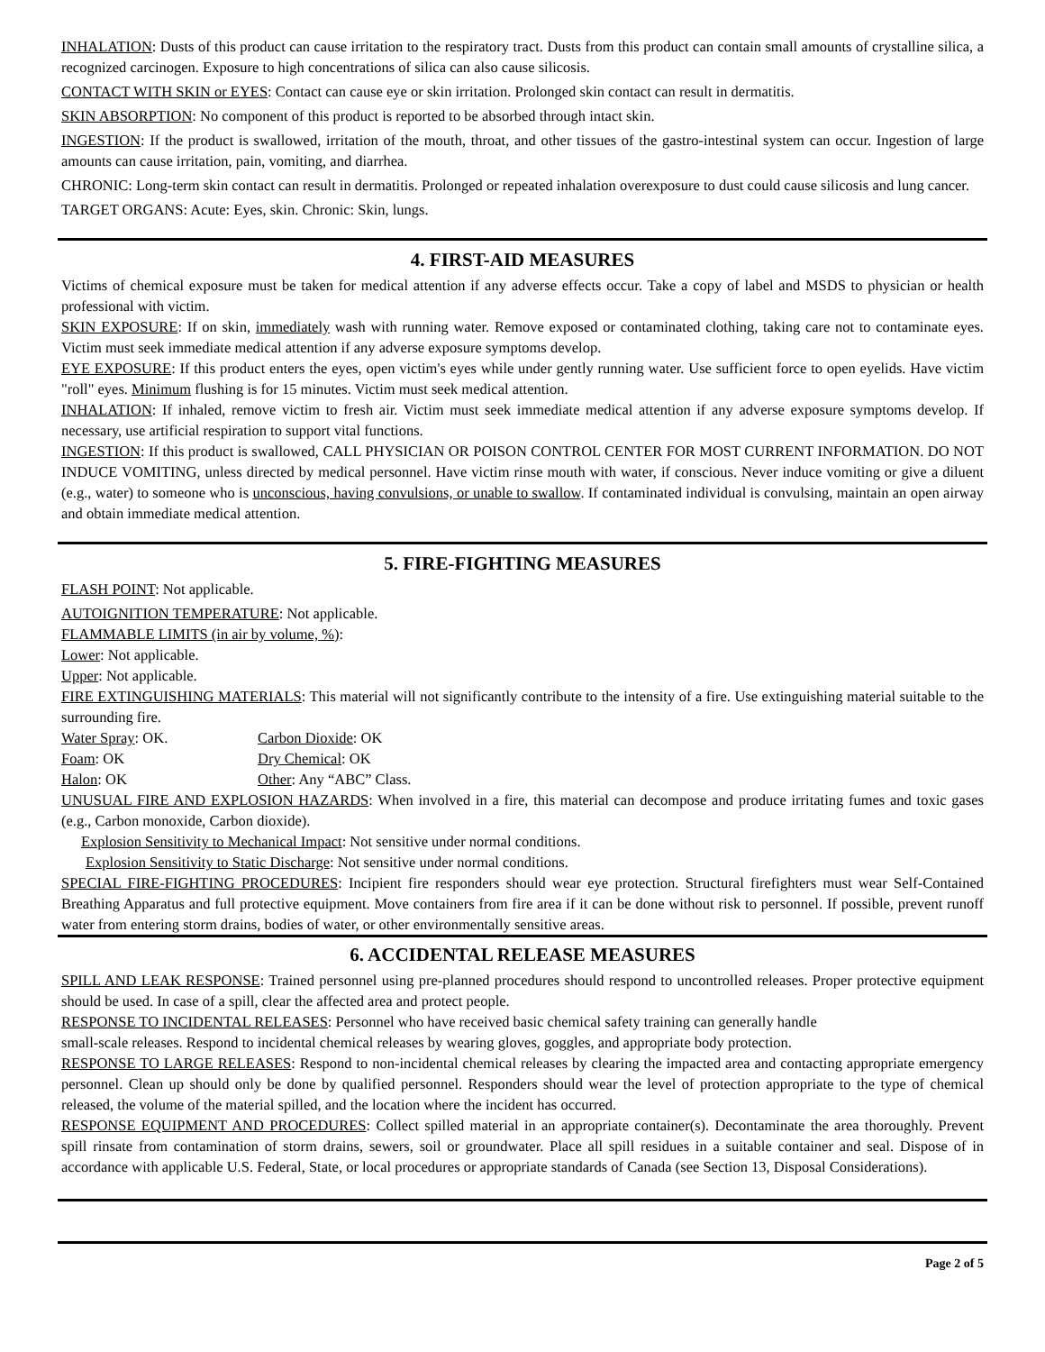INHALATION: Dusts of this product can cause irritation to the respiratory tract. Dusts from this product can contain small amounts of crystalline silica, a recognized carcinogen. Exposure to high concentrations of silica can also cause silicosis.
CONTACT WITH SKIN or EYES: Contact can cause eye or skin irritation. Prolonged skin contact can result in dermatitis.
SKIN ABSORPTION: No component of this product is reported to be absorbed through intact skin.
INGESTION: If the product is swallowed, irritation of the mouth, throat, and other tissues of the gastro-intestinal system can occur. Ingestion of large amounts can cause irritation, pain, vomiting, and diarrhea.
CHRONIC: Long-term skin contact can result in dermatitis. Prolonged or repeated inhalation overexposure to dust could cause silicosis and lung cancer.
TARGET ORGANS: Acute: Eyes, skin. Chronic: Skin, lungs.
4. FIRST-AID MEASURES
Victims of chemical exposure must be taken for medical attention if any adverse effects occur. Take a copy of label and MSDS to physician or health professional with victim.
SKIN EXPOSURE: If on skin, immediately wash with running water. Remove exposed or contaminated clothing, taking care not to contaminate eyes. Victim must seek immediate medical attention if any adverse exposure symptoms develop.
EYE EXPOSURE: If this product enters the eyes, open victim's eyes while under gently running water. Use sufficient force to open eyelids. Have victim "roll" eyes. Minimum flushing is for 15 minutes. Victim must seek medical attention.
INHALATION: If inhaled, remove victim to fresh air. Victim must seek immediate medical attention if any adverse exposure symptoms develop. If necessary, use artificial respiration to support vital functions.
INGESTION: If this product is swallowed, CALL PHYSICIAN OR POISON CONTROL CENTER FOR MOST CURRENT INFORMATION. DO NOT INDUCE VOMITING, unless directed by medical personnel. Have victim rinse mouth with water, if conscious. Never induce vomiting or give a diluent (e.g., water) to someone who is unconscious, having convulsions, or unable to swallow. If contaminated individual is convulsing, maintain an open airway and obtain immediate medical attention.
5. FIRE-FIGHTING MEASURES
FLASH POINT: Not applicable.
AUTOIGNITION TEMPERATURE: Not applicable.
FLAMMABLE LIMITS (in air by volume, %):
Lower: Not applicable.
Upper: Not applicable.
FIRE EXTINGUISHING MATERIALS: This material will not significantly contribute to the intensity of a fire. Use extinguishing material suitable to the surrounding fire.
Water Spray: OK. Carbon Dioxide: OK
Foam: OK Dry Chemical: OK
Halon: OK Other: Any “ABC” Class.
UNUSUAL FIRE AND EXPLOSION HAZARDS: When involved in a fire, this material can decompose and produce irritating fumes and toxic gases (e.g., Carbon monoxide, Carbon dioxide).
Explosion Sensitivity to Mechanical Impact: Not sensitive under normal conditions.
Explosion Sensitivity to Static Discharge: Not sensitive under normal conditions.
SPECIAL FIRE-FIGHTING PROCEDURES: Incipient fire responders should wear eye protection. Structural firefighters must wear Self-Contained Breathing Apparatus and full protective equipment. Move containers from fire area if it can be done without risk to personnel. If possible, prevent runoff water from entering storm drains, bodies of water, or other environmentally sensitive areas.
6. ACCIDENTAL RELEASE MEASURES
SPILL AND LEAK RESPONSE: Trained personnel using pre-planned procedures should respond to uncontrolled releases. Proper protective equipment should be used. In case of a spill, clear the affected area and protect people.
RESPONSE TO INCIDENTAL RELEASES: Personnel who have received basic chemical safety training can generally handle
small-scale releases. Respond to incidental chemical releases by wearing gloves, goggles, and appropriate body protection.
RESPONSE TO LARGE RELEASES: Respond to non-incidental chemical releases by clearing the impacted area and contacting appropriate emergency personnel. Clean up should only be done by qualified personnel. Responders should wear the level of protection appropriate to the type of chemical released, the volume of the material spilled, and the location where the incident has occurred.
RESPONSE EQUIPMENT AND PROCEDURES: Collect spilled material in an appropriate container(s). Decontaminate the area thoroughly. Prevent spill rinsate from contamination of storm drains, sewers, soil or groundwater. Place all spill residues in a suitable container and seal. Dispose of in accordance with applicable U.S. Federal, State, or local procedures or appropriate standards of Canada (see Section 13, Disposal Considerations).
Page 2 of 5